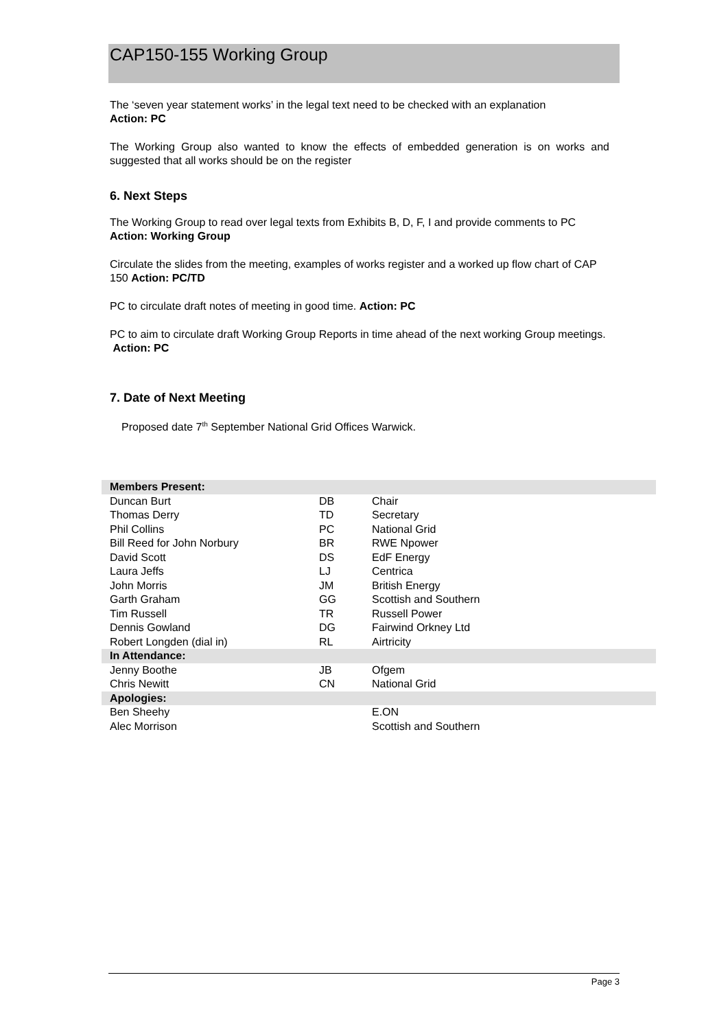CAP150-155 Working Group
The ‘seven year statement works’ in the legal text need to be checked with an explanation
Action: PC
The Working Group also wanted to know the effects of embedded generation is on works and suggested that all works should be on the register
6. Next Steps
The Working Group to read over legal texts from Exhibits B, D, F, I and provide comments to PC Action: Working Group
Circulate the slides from the meeting, examples of works register and a worked up flow chart of CAP 150 Action: PC/TD
PC to circulate draft notes of meeting in good time. Action: PC
PC to aim to circulate draft Working Group Reports in time ahead of the next working Group meetings. Action: PC
7. Date of Next Meeting
Proposed date 7<sup>th</sup> September National Grid Offices Warwick.
| Members Present: | | |
| --- | --- | --- |
| Duncan Burt | DB | Chair |
| Thomas Derry | TD | Secretary |
| Phil Collins | PC | National Grid |
| Bill Reed for John Norbury | BR | RWE Npower |
| David Scott | DS | EdF Energy |
| Laura Jeffs | LJ | Centrica |
| John Morris | JM | British Energy |
| Garth Graham | GG | Scottish and Southern |
| Tim Russell | TR | Russell Power |
| Dennis Gowland | DG | Fairwind Orkney Ltd |
| Robert Longden (dial in) | RL | Airtricity |
| In Attendance: | | |
| Jenny Boothe | JB | Ofgem |
| Chris Newitt | CN | National Grid |
| Apologies: | | |
| Ben Sheehy | | E.ON |
| Alec Morrison | | Scottish and Southern |
Page 3